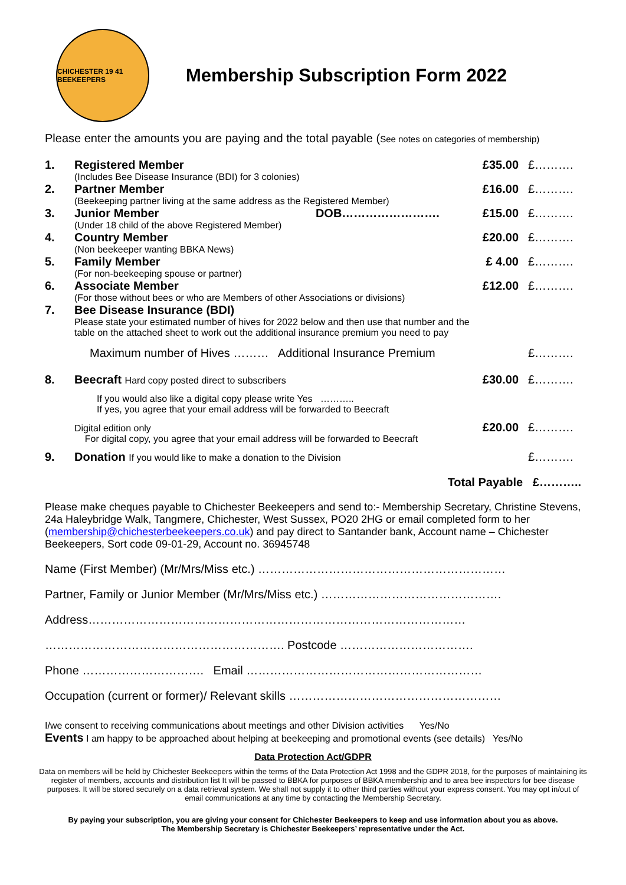CHICHESTER 19 41 BEEKEEPERS
Membership Subscription Form 2022
Please enter the amounts you are paying and the total payable (See notes on categories of membership)
1.
Registered Member
(Includes Bee Disease Insurance (BDI) for 3 colonies)
£35.00
£……….
2.
Partner Member
(Beekeeping partner living at the same address as the Registered Member)
£16.00
£……….
3.
Junior Member DOB…………………….
(Under 18 child of the above Registered Member)
£15.00
£……….
4.
Country Member
(Non beekeeper wanting BBKA News)
£20.00
£……….
5.
Family Member
(For non-beekeeping spouse or partner)
£ 4.00
£……….
6.
Associate Member
(For those without bees or who are Members of other Associations or divisions)
£12.00
£……….
7.
Bee Disease Insurance (BDI)
Please state your estimated number of hives for 2022 below and then use that number and the table on the attached sheet to work out the additional insurance premium you need to pay
Maximum number of Hives ……… Additional Insurance Premium
£……….
8.
Beecraft Hard copy posted direct to subscribers
£30.00
£……….
If you would also like a digital copy please write Yes ………..
If yes, you agree that your email address will be forwarded to Beecraft
Digital edition only
For digital copy, you agree that your email address will be forwarded to Beecraft
£20.00
£……….
9.
Donation If you would like to make a donation to the Division
£……….
Total Payable £………..
Please make cheques payable to Chichester Beekeepers and send to:- Membership Secretary, Christine Stevens, 24a Haleybridge Walk, Tangmere, Chichester, West Sussex, PO20 2HG or email completed form to her (membership@chichesterbeekeepers.co.uk) and pay direct to Santander bank, Account name – Chichester Beekeepers, Sort code 09-01-29, Account no. 36945748
Name (First Member) (Mr/Mrs/Miss etc.) ………………………………………………………
Partner, Family or Junior Member (Mr/Mrs/Miss etc.) ……………………………………….
Address……………………………………………………………………………………
……………………………………………………. Postcode …………………………….
Phone …………………………. Email ……………………………………………………
Occupation (current or former)/ Relevant skills ………………………………………………
I/we consent to receiving communications about meetings and other Division activities Yes/No
Events I am happy to be approached about helping at beekeeping and promotional events (see details) Yes/No
Data Protection Act/GDPR
Data on members will be held by Chichester Beekeepers within the terms of the Data Protection Act 1998 and the GDPR 2018, for the purposes of maintaining its register of members, accounts and distribution list It will be passed to BBKA for purposes of BBKA membership and to area bee inspectors for bee disease purposes. It will be stored securely on a data retrieval system. We shall not supply it to other third parties without your express consent. You may opt in/out of email communications at any time by contacting the Membership Secretary.
By paying your subscription, you are giving your consent for Chichester Beekeepers to keep and use information about you as above.
The Membership Secretary is Chichester Beekeepers’ representative under the Act.